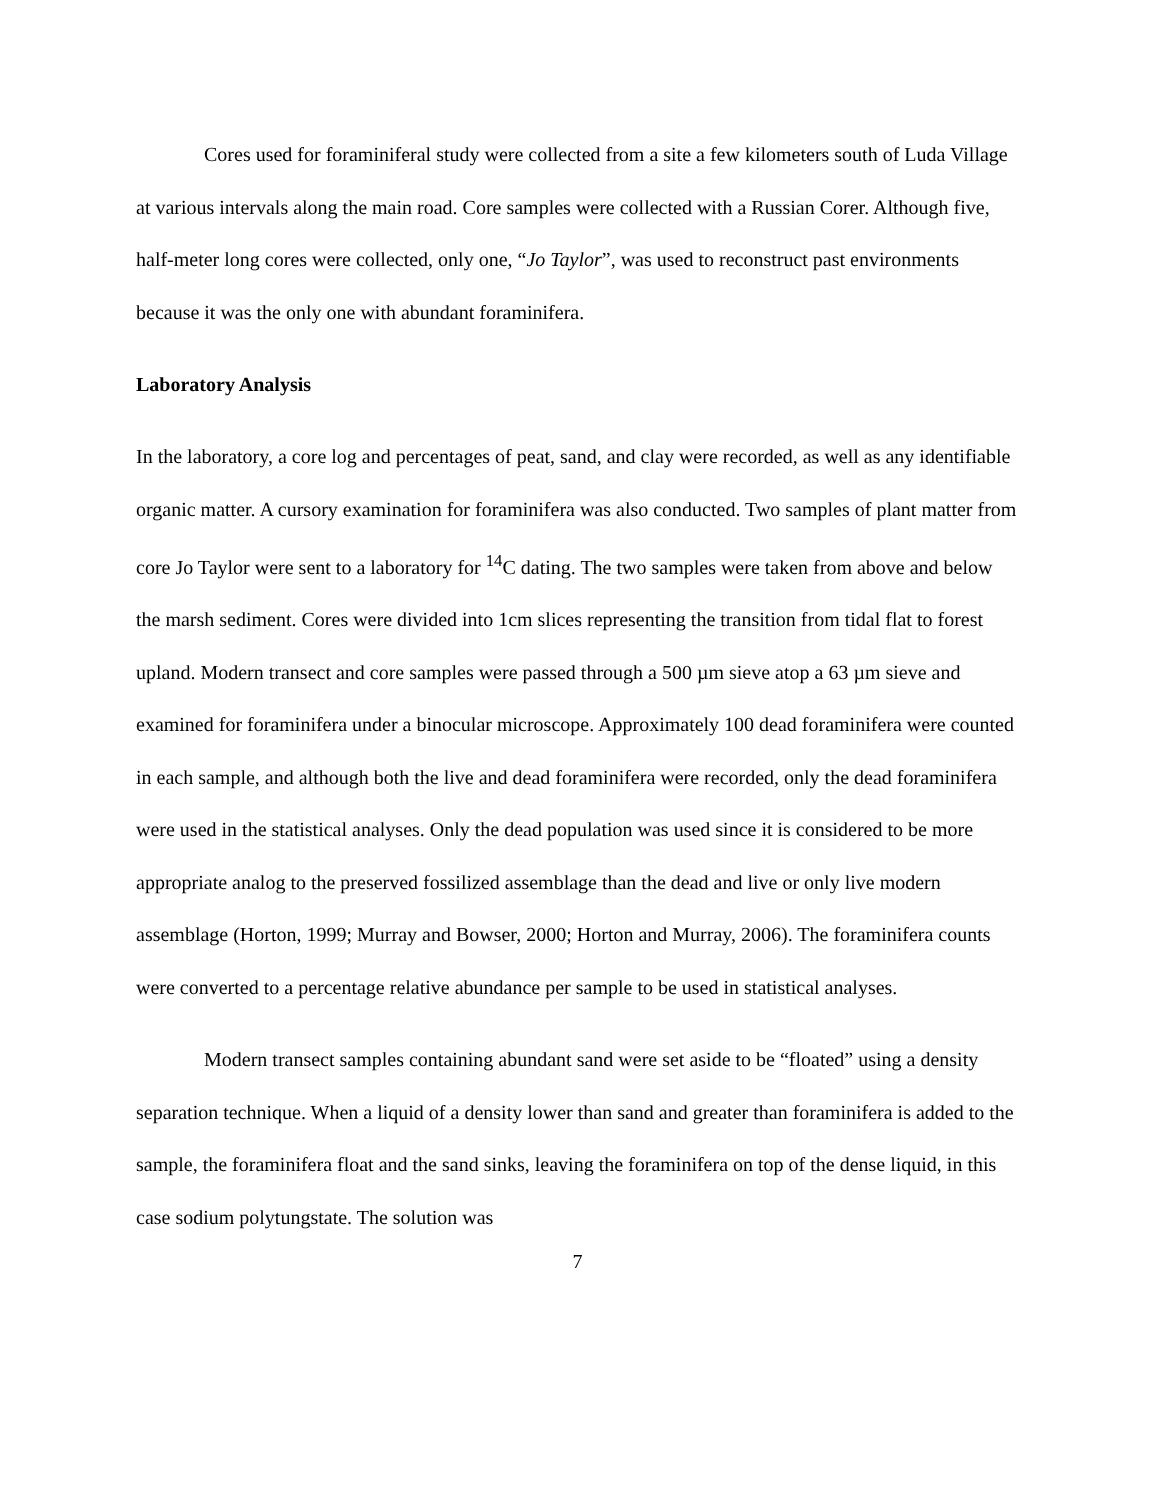Cores used for foraminiferal study were collected from a site a few kilometers south of Luda Village at various intervals along the main road. Core samples were collected with a Russian Corer. Although five, half-meter long cores were collected, only one, “Jo Taylor”, was used to reconstruct past environments because it was the only one with abundant foraminifera.
Laboratory Analysis
In the laboratory, a core log and percentages of peat, sand, and clay were recorded, as well as any identifiable organic matter. A cursory examination for foraminifera was also conducted. Two samples of plant matter from core Jo Taylor were sent to a laboratory for <sup>14</sup>C dating. The two samples were taken from above and below the marsh sediment. Cores were divided into 1cm slices representing the transition from tidal flat to forest upland. Modern transect and core samples were passed through a 500 µm sieve atop a 63 µm sieve and examined for foraminifera under a binocular microscope. Approximately 100 dead foraminifera were counted in each sample, and although both the live and dead foraminifera were recorded, only the dead foraminifera were used in the statistical analyses. Only the dead population was used since it is considered to be more appropriate analog to the preserved fossilized assemblage than the dead and live or only live modern assemblage (Horton, 1999; Murray and Bowser, 2000; Horton and Murray, 2006). The foraminifera counts were converted to a percentage relative abundance per sample to be used in statistical analyses.
Modern transect samples containing abundant sand were set aside to be “floated” using a density separation technique. When a liquid of a density lower than sand and greater than foraminifera is added to the sample, the foraminifera float and the sand sinks, leaving the foraminifera on top of the dense liquid, in this case sodium polytungstate. The solution was
7